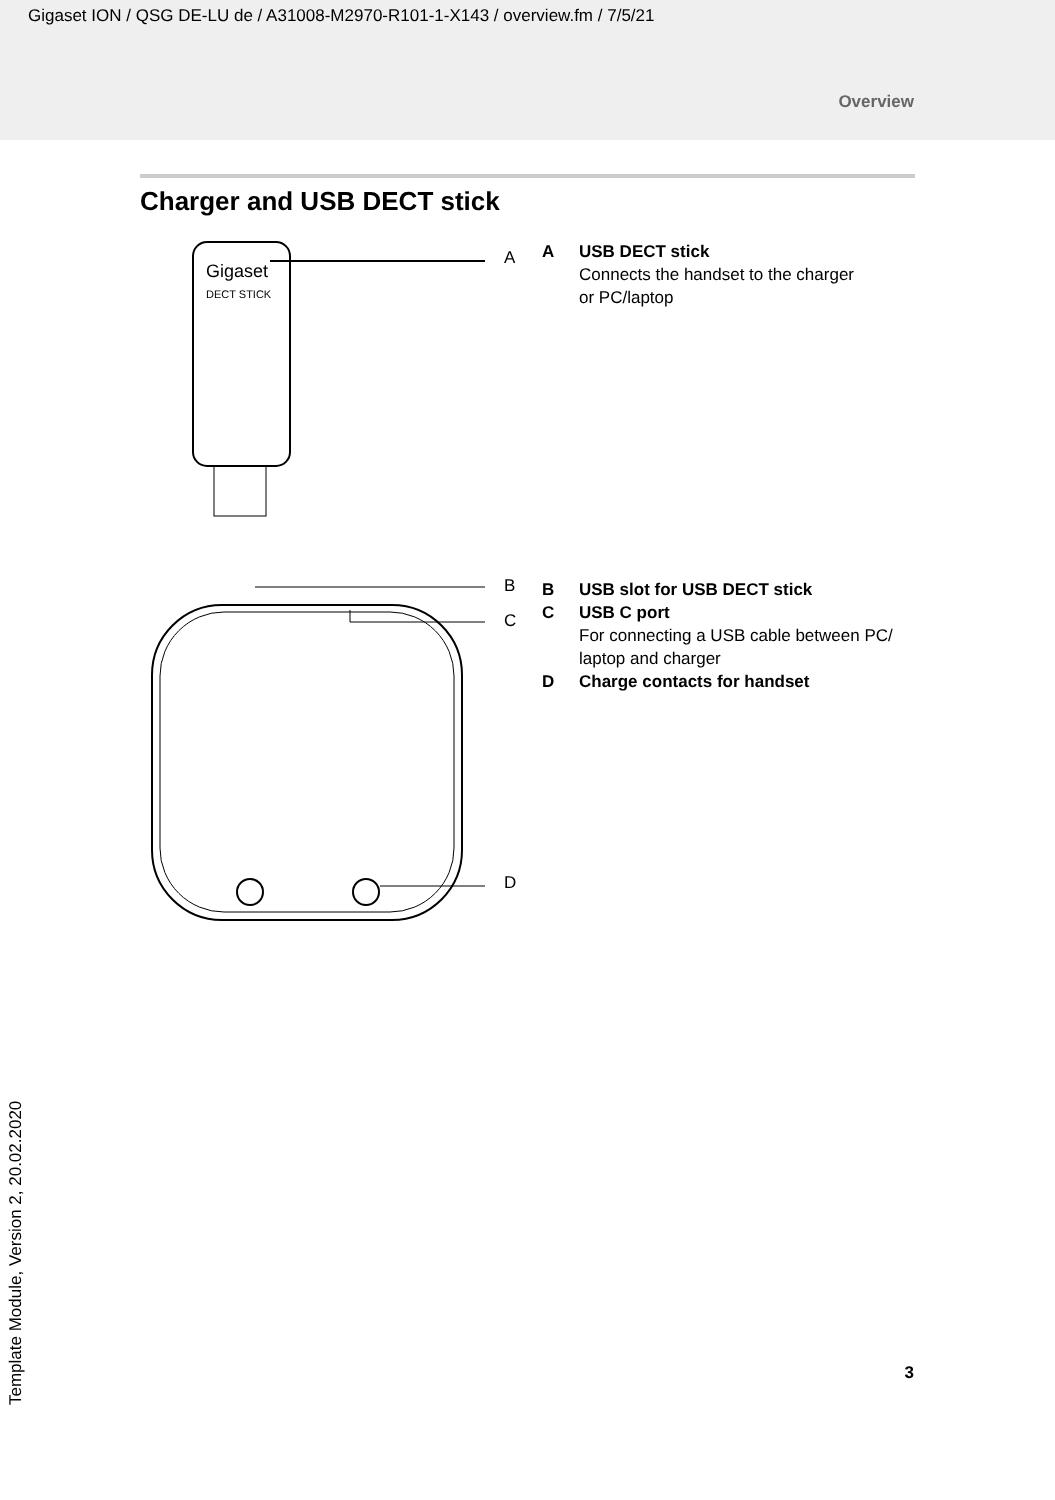Gigaset ION / QSG DE-LU de / A31008-M2970-R101-1-X143 / overview.fm / 7/5/21
Overview
Charger and USB DECT stick
Gigaset
DECT STICK
A
A USB DECT stick
Connects the handset to the charger
or PC/laptop
B
C
D
B USB slot for USB DECT stick
C USB C port
For connecting a USB cable between PC/
laptop and charger
D Charge contacts for handset
Template Module, Version 2, 20.02.2020
3